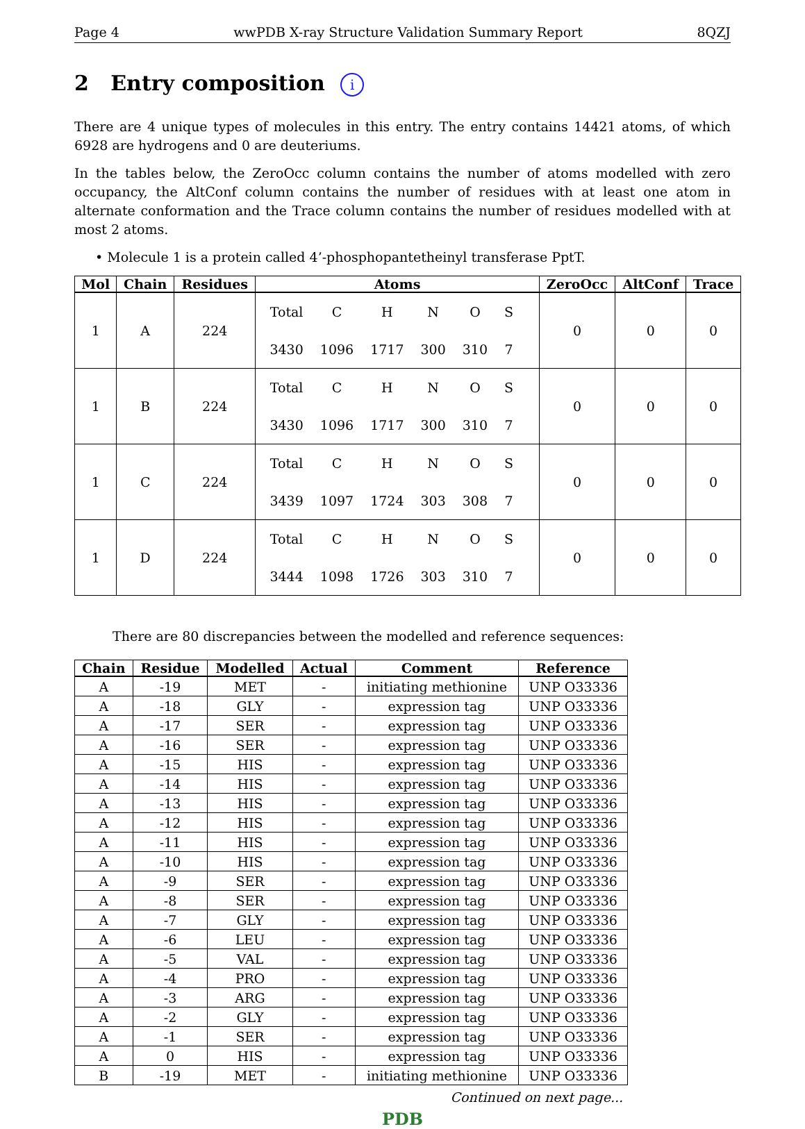Page 4 wwPDB X-ray Structure Validation Summary Report 8QZJ
2 Entry composition i
There are 4 unique types of molecules in this entry. The entry contains 14421 atoms, of which 6928 are hydrogens and 0 are deuteriums.
In the tables below, the ZeroOcc column contains the number of atoms modelled with zero occupancy, the AltConf column contains the number of residues with at least one atom in alternate conformation and the Trace column contains the number of residues modelled with at most 2 atoms.
• Molecule 1 is a protein called 4’-phosphopantetheinyl transferase PptT.
| Mol | Chain | Residues | Atoms | ZeroOcc | AltConf | Trace |
| --- | --- | --- | --- | --- | --- | --- |
| 1 | A | 224 | / Total / C / H / N / O / S / / 3430 / 1096 / 1717 / 300 / 310 / 7 / | 0 | 0 | 0 |
| 1 | B | 224 | / Total / C / H / N / O / S / / 3430 / 1096 / 1717 / 300 / 310 / 7 / | 0 | 0 | 0 |
| 1 | C | 224 | / Total / C / H / N / O / S / / 3439 / 1097 / 1724 / 303 / 308 / 7 / | 0 | 0 | 0 |
| 1 | D | 224 | / Total / C / H / N / O / S / / 3444 / 1098 / 1726 / 303 / 310 / 7 / | 0 | 0 | 0 |
There are 80 discrepancies between the modelled and reference sequences:
| Chain | Residue | Modelled | Actual | Comment | Reference |
| --- | --- | --- | --- | --- | --- |
| A | -19 | MET | - | initiating methionine | UNP O33336 |
| A | -18 | GLY | - | expression tag | UNP O33336 |
| A | -17 | SER | - | expression tag | UNP O33336 |
| A | -16 | SER | - | expression tag | UNP O33336 |
| A | -15 | HIS | - | expression tag | UNP O33336 |
| A | -14 | HIS | - | expression tag | UNP O33336 |
| A | -13 | HIS | - | expression tag | UNP O33336 |
| A | -12 | HIS | - | expression tag | UNP O33336 |
| A | -11 | HIS | - | expression tag | UNP O33336 |
| A | -10 | HIS | - | expression tag | UNP O33336 |
| A | -9 | SER | - | expression tag | UNP O33336 |
| A | -8 | SER | - | expression tag | UNP O33336 |
| A | -7 | GLY | - | expression tag | UNP O33336 |
| A | -6 | LEU | - | expression tag | UNP O33336 |
| A | -5 | VAL | - | expression tag | UNP O33336 |
| A | -4 | PRO | - | expression tag | UNP O33336 |
| A | -3 | ARG | - | expression tag | UNP O33336 |
| A | -2 | GLY | - | expression tag | UNP O33336 |
| A | -1 | SER | - | expression tag | UNP O33336 |
| A | 0 | HIS | - | expression tag | UNP O33336 |
| B | -19 | MET | - | initiating methionine | UNP O33336 |
Continued on next page...
PDB